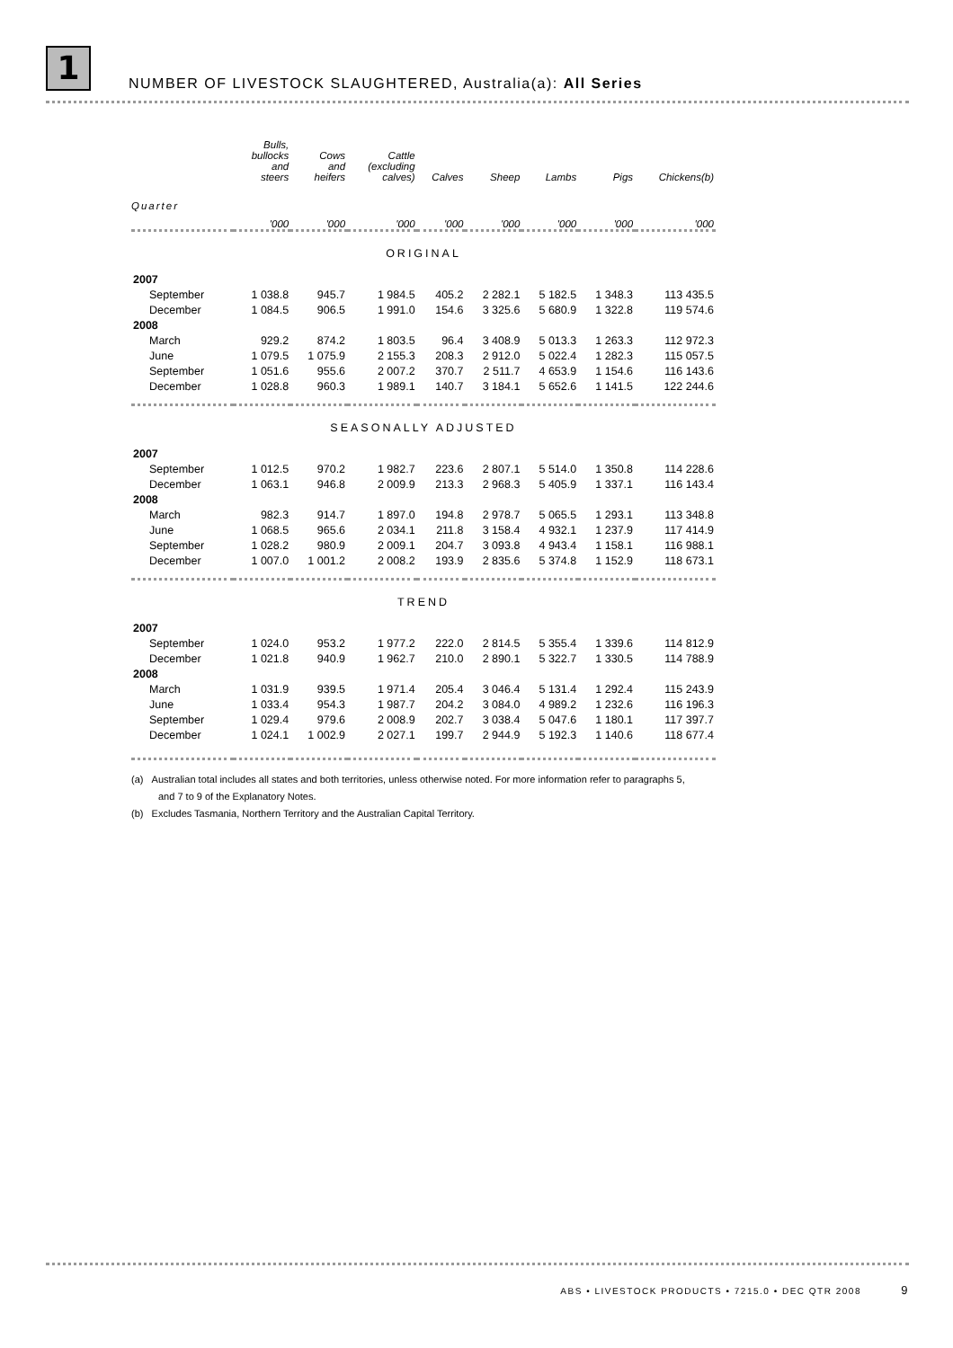1
NUMBER OF LIVESTOCK SLAUGHTERED, Australia(a): All Series
| | Bulls, bullocks and steers | Cows and heifers | Cattle (excluding calves) | Calves | Sheep | Lambs | Pigs | Chickens(b) |
| --- | --- | --- | --- | --- | --- | --- | --- | --- |
| Quarter | '000 | '000 | '000 | '000 | '000 | '000 | '000 | '000 |
| ORIGINAL | | | | | | | | |
| 2007 | | | | | | | | |
| September | 1 038.8 | 945.7 | 1 984.5 | 405.2 | 2 282.1 | 5 182.5 | 1 348.3 | 113 435.5 |
| December | 1 084.5 | 906.5 | 1 991.0 | 154.6 | 3 325.6 | 5 680.9 | 1 322.8 | 119 574.6 |
| 2008 | | | | | | | | |
| March | 929.2 | 874.2 | 1 803.5 | 96.4 | 3 408.9 | 5 013.3 | 1 263.3 | 112 972.3 |
| June | 1 079.5 | 1 075.9 | 2 155.3 | 208.3 | 2 912.0 | 5 022.4 | 1 282.3 | 115 057.5 |
| September | 1 051.6 | 955.6 | 2 007.2 | 370.7 | 2 511.7 | 4 653.9 | 1 154.6 | 116 143.6 |
| December | 1 028.8 | 960.3 | 1 989.1 | 140.7 | 3 184.1 | 5 652.6 | 1 141.5 | 122 244.6 |
| SEASONALLY ADJUSTED | | | | | | | | |
| 2007 | | | | | | | | |
| September | 1 012.5 | 970.2 | 1 982.7 | 223.6 | 2 807.1 | 5 514.0 | 1 350.8 | 114 228.6 |
| December | 1 063.1 | 946.8 | 2 009.9 | 213.3 | 2 968.3 | 5 405.9 | 1 337.1 | 116 143.4 |
| 2008 | | | | | | | | |
| March | 982.3 | 914.7 | 1 897.0 | 194.8 | 2 978.7 | 5 065.5 | 1 293.1 | 113 348.8 |
| June | 1 068.5 | 965.6 | 2 034.1 | 211.8 | 3 158.4 | 4 932.1 | 1 237.9 | 117 414.9 |
| September | 1 028.2 | 980.9 | 2 009.1 | 204.7 | 3 093.8 | 4 943.4 | 1 158.1 | 116 988.1 |
| December | 1 007.0 | 1 001.2 | 2 008.2 | 193.9 | 2 835.6 | 5 374.8 | 1 152.9 | 118 673.1 |
| TREND | | | | | | | | |
| 2007 | | | | | | | | |
| September | 1 024.0 | 953.2 | 1 977.2 | 222.0 | 2 814.5 | 5 355.4 | 1 339.6 | 114 812.9 |
| December | 1 021.8 | 940.9 | 1 962.7 | 210.0 | 2 890.1 | 5 322.7 | 1 330.5 | 114 788.9 |
| 2008 | | | | | | | | |
| March | 1 031.9 | 939.5 | 1 971.4 | 205.4 | 3 046.4 | 5 131.4 | 1 292.4 | 115 243.9 |
| June | 1 033.4 | 954.3 | 1 987.7 | 204.2 | 3 084.0 | 4 989.2 | 1 232.6 | 116 196.3 |
| September | 1 029.4 | 979.6 | 2 008.9 | 202.7 | 3 038.4 | 5 047.6 | 1 180.1 | 117 397.7 |
| December | 1 024.1 | 1 002.9 | 2 027.1 | 199.7 | 2 944.9 | 5 192.3 | 1 140.6 | 118 677.4 |
(a) Australian total includes all states and both territories, unless otherwise noted. For more information refer to paragraphs 5, and 7 to 9 of the Explanatory Notes.
(b) Excludes Tasmania, Northern Territory and the Australian Capital Territory.
ABS • LIVESTOCK PRODUCTS • 7215.0 • DEC QTR 2008 9